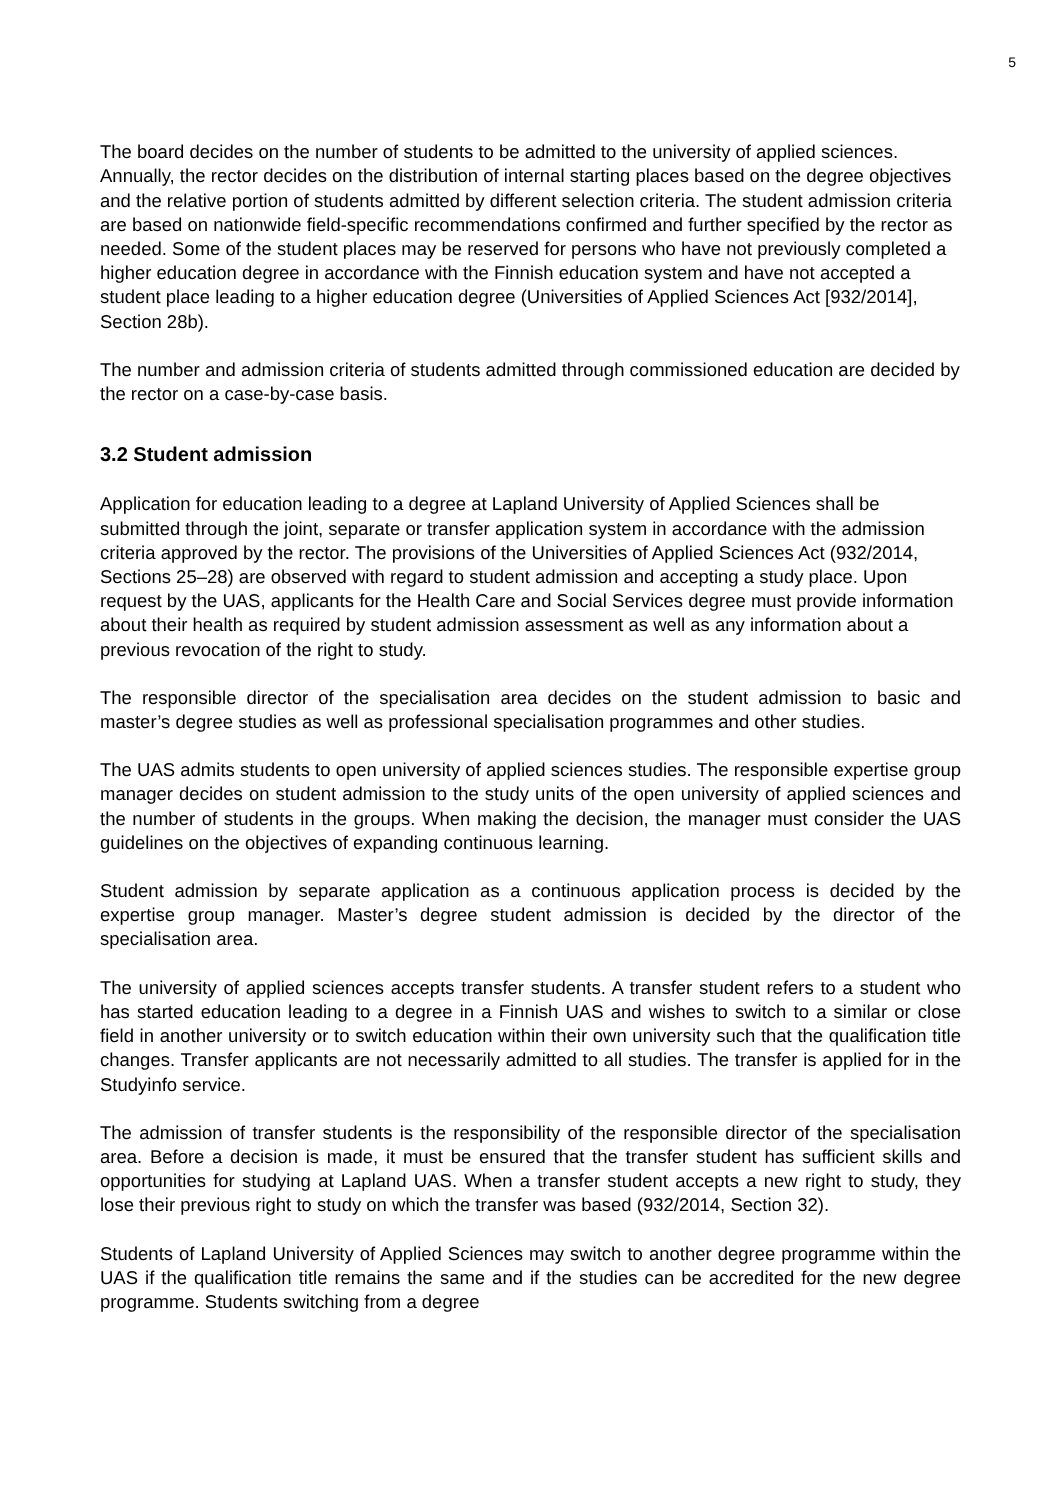5
The board decides on the number of students to be admitted to the university of applied sciences. Annually, the rector decides on the distribution of internal starting places based on the degree objectives and the relative portion of students admitted by different selection criteria. The student admission criteria are based on nationwide field-specific recommendations confirmed and further specified by the rector as needed. Some of the student places may be reserved for persons who have not previously completed a higher education degree in accordance with the Finnish education system and have not accepted a student place leading to a higher education degree (Universities of Applied Sciences Act [932/2014], Section 28b).
The number and admission criteria of students admitted through commissioned education are decided by the rector on a case-by-case basis.
3.2 Student admission
Application for education leading to a degree at Lapland University of Applied Sciences shall be submitted through the joint, separate or transfer application system in accordance with the admission criteria approved by the rector. The provisions of the Universities of Applied Sciences Act (932/2014, Sections 25–28) are observed with regard to student admission and accepting a study place. Upon request by the UAS, applicants for the Health Care and Social Services degree must provide information about their health as required by student admission assessment as well as any information about a previous revocation of the right to study.
The responsible director of the specialisation area decides on the student admission to basic and master’s degree studies as well as professional specialisation programmes and other studies.
The UAS admits students to open university of applied sciences studies. The responsible expertise group manager decides on student admission to the study units of the open university of applied sciences and the number of students in the groups. When making the decision, the manager must consider the UAS guidelines on the objectives of expanding continuous learning.
Student admission by separate application as a continuous application process is decided by the expertise group manager. Master’s degree student admission is decided by the director of the specialisation area.
The university of applied sciences accepts transfer students. A transfer student refers to a student who has started education leading to a degree in a Finnish UAS and wishes to switch to a similar or close field in another university or to switch education within their own university such that the qualification title changes. Transfer applicants are not necessarily admitted to all studies. The transfer is applied for in the Studyinfo service.
The admission of transfer students is the responsibility of the responsible director of the specialisation area. Before a decision is made, it must be ensured that the transfer student has sufficient skills and opportunities for studying at Lapland UAS. When a transfer student accepts a new right to study, they lose their previous right to study on which the transfer was based (932/2014, Section 32).
Students of Lapland University of Applied Sciences may switch to another degree programme within the UAS if the qualification title remains the same and if the studies can be accredited for the new degree programme. Students switching from a degree